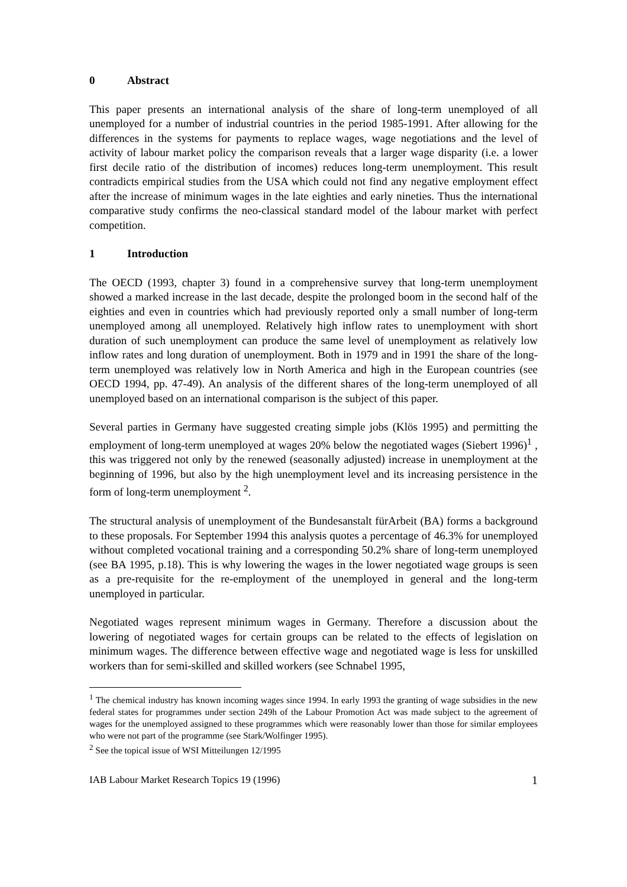0 Abstract
This paper presents an international analysis of the share of long-term unemployed of all unemployed for a number of industrial countries in the period 1985-1991. After allowing for the differences in the systems for payments to replace wages, wage negotiations and the level of activity of labour market policy the comparison reveals that a larger wage disparity (i.e. a lower first decile ratio of the distribution of incomes) reduces long-term unemployment. This result contradicts empirical studies from the USA which could not find any negative employment effect after the increase of minimum wages in the late eighties and early nineties. Thus the international comparative study confirms the neo-classical standard model of the labour market with perfect competition.
1 Introduction
The OECD (1993, chapter 3) found in a comprehensive survey that long-term unemployment showed a marked increase in the last decade, despite the prolonged boom in the second half of the eighties and even in countries which had previously reported only a small number of long-term unemployed among all unemployed. Relatively high inflow rates to unemployment with short duration of such unemployment can produce the same level of unemployment as relatively low inflow rates and long duration of unemployment. Both in 1979 and in 1991 the share of the long-term unemployed was relatively low in North America and high in the European countries (see OECD 1994, pp. 47-49). An analysis of the different shares of the long-term unemployed of all unemployed based on an international comparison is the subject of this paper.
Several parties in Germany have suggested creating simple jobs (Klös 1995) and permitting the employment of long-term unemployed at wages 20% below the negotiated wages (Siebert 1996)<sup>1</sup> , this was triggered not only by the renewed (seasonally adjusted) increase in unemployment at the beginning of 1996, but also by the high unemployment level and its increasing persistence in the form of long-term unemployment <sup>2</sup>.
The structural analysis of unemployment of the Bundesanstalt fürArbeit (BA) forms a background to these proposals. For September 1994 this analysis quotes a percentage of 46.3% for unemployed without completed vocational training and a corresponding 50.2% share of long-term unemployed (see BA 1995, p.18). This is why lowering the wages in the lower negotiated wage groups is seen as a pre-requisite for the re-employment of the unemployed in general and the long-term unemployed in particular.
Negotiated wages represent minimum wages in Germany. Therefore a discussion about the lowering of negotiated wages for certain groups can be related to the effects of legislation on minimum wages. The difference between effective wage and negotiated wage is less for unskilled workers than for semi-skilled and skilled workers (see Schnabel 1995,
<sup>1</sup> The chemical industry has known incoming wages since 1994. In early 1993 the granting of wage subsidies in the new federal states for programmes under section 249h of the Labour Promotion Act was made subject to the agreement of wages for the unemployed assigned to these programmes which were reasonably lower than those for similar employees who were not part of the programme (see Stark/Wolfinger 1995).
<sup>2</sup> See the topical issue of WSI Mitteilungen 12/1995
IAB Labour Market Research Topics 19 (1996) 1